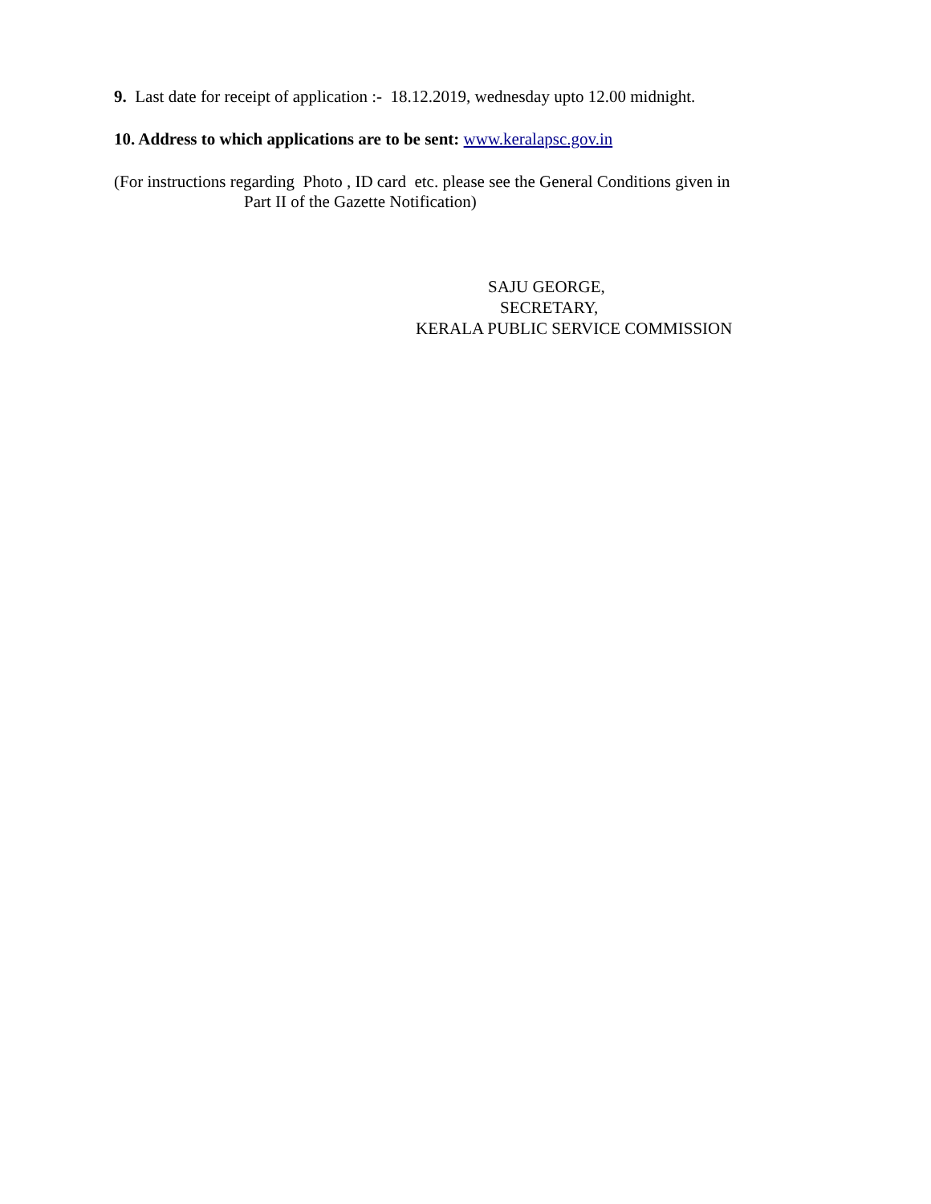9. Last date for receipt of application :- 18.12.2019, wednesday upto 12.00 midnight.
10. Address to which applications are to be sent: www.keralapsc.gov.in
(For instructions regarding Photo , ID card etc. please see the General Conditions given in
Part II of the Gazette Notification)
SAJU GEORGE,
SECRETARY,
KERALA PUBLIC SERVICE COMMISSION